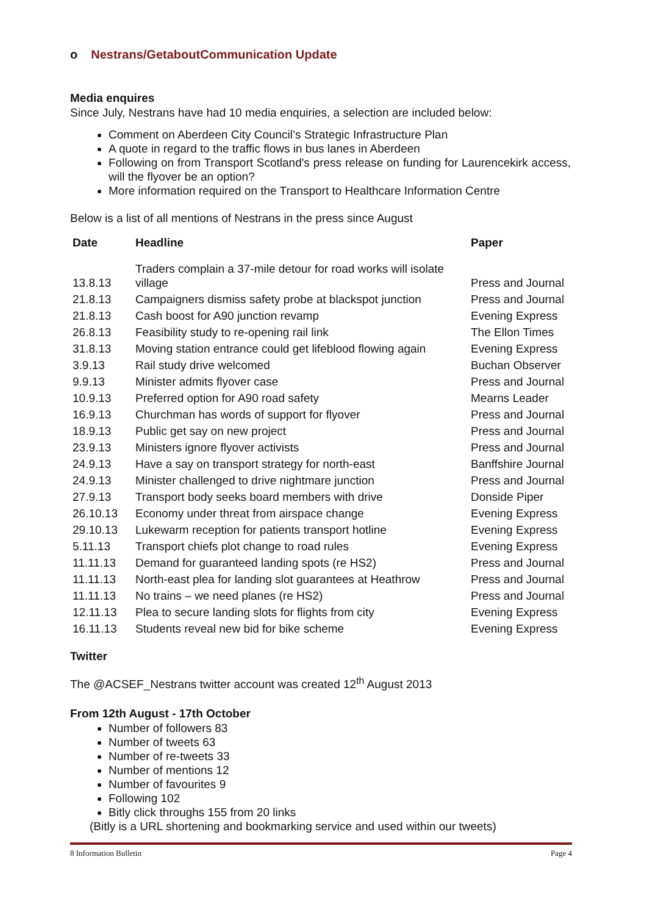o Nestrans/GetaboutCommunication Update
Media enquires
Since July, Nestrans have had 10 media enquiries, a selection are included below:
Comment on Aberdeen City Council’s Strategic Infrastructure Plan
A quote in regard to the traffic flows in bus lanes in Aberdeen
Following on from Transport Scotland's press release on funding for Laurencekirk access, will the flyover be an option?
More information required on the Transport to Healthcare Information Centre
Below is a list of all mentions of Nestrans in the press since August
| Date | Headline | Paper |
| --- | --- | --- |
| 13.8.13 | Traders complain a 37-mile detour for road works will isolate village | Press and Journal |
| 21.8.13 | Campaigners dismiss safety probe at blackspot junction | Press and Journal |
| 21.8.13 | Cash boost for A90 junction revamp | Evening Express |
| 26.8.13 | Feasibility study to re-opening rail link | The Ellon Times |
| 31.8.13 | Moving station entrance could get lifeblood flowing again | Evening Express |
| 3.9.13 | Rail study drive welcomed | Buchan Observer |
| 9.9.13 | Minister admits flyover case | Press and Journal |
| 10.9.13 | Preferred option for A90 road safety | Mearns Leader |
| 16.9.13 | Churchman has words of support for flyover | Press and Journal |
| 18.9.13 | Public get say on new project | Press and Journal |
| 23.9.13 | Ministers ignore flyover activists | Press and Journal |
| 24.9.13 | Have a say on transport strategy for north-east | Banffshire Journal |
| 24.9.13 | Minister challenged to drive nightmare junction | Press and Journal |
| 27.9.13 | Transport body seeks board members with drive | Donside Piper |
| 26.10.13 | Economy under threat from airspace change | Evening Express |
| 29.10.13 | Lukewarm reception for patients transport hotline | Evening Express |
| 5.11.13 | Transport chiefs plot change to road rules | Evening Express |
| 11.11.13 | Demand for guaranteed landing spots (re HS2) | Press and Journal |
| 11.11.13 | North-east plea for landing slot guarantees at Heathrow | Press and Journal |
| 11.11.13 | No trains – we need planes (re HS2) | Press and Journal |
| 12.11.13 | Plea to secure landing slots for flights from city | Evening Express |
| 16.11.13 | Students reveal new bid for bike scheme | Evening Express |
Twitter
The @ACSEF_Nestrans twitter account was created 12<sup>th</sup> August 2013
From 12th August - 17th October
Number of followers 83
Number of tweets 63
Number of re-tweets 33
Number of mentions 12
Number of favourites 9
Following 102
Bitly click throughs 155 from 20 links
(Bitly is a URL shortening and bookmarking service and used within our tweets)
8 Information Bulletin Page 4